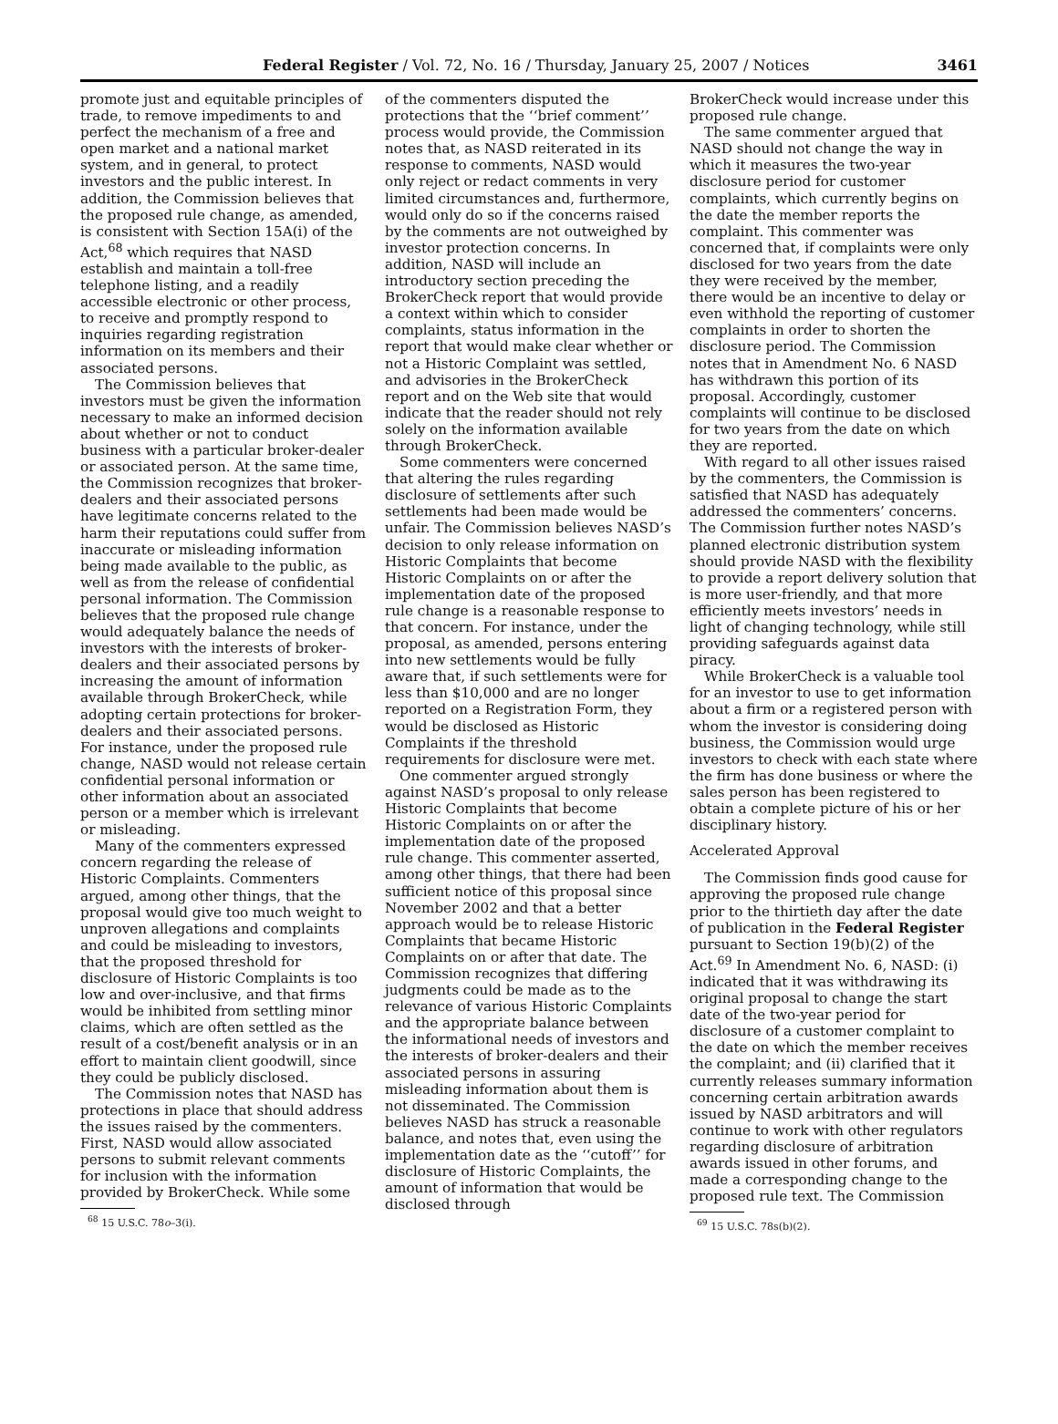Federal Register / Vol. 72, No. 16 / Thursday, January 25, 2007 / Notices 3461
promote just and equitable principles of trade, to remove impediments to and perfect the mechanism of a free and open market and a national market system, and in general, to protect investors and the public interest. In addition, the Commission believes that the proposed rule change, as amended, is consistent with Section 15A(i) of the Act,<sup>68</sup> which requires that NASD establish and maintain a toll-free telephone listing, and a readily accessible electronic or other process, to receive and promptly respond to inquiries regarding registration information on its members and their associated persons.
The Commission believes that investors must be given the information necessary to make an informed decision about whether or not to conduct business with a particular broker-dealer or associated person. At the same time, the Commission recognizes that broker-dealers and their associated persons have legitimate concerns related to the harm their reputations could suffer from inaccurate or misleading information being made available to the public, as well as from the release of confidential personal information. The Commission believes that the proposed rule change would adequately balance the needs of investors with the interests of broker-dealers and their associated persons by increasing the amount of information available through BrokerCheck, while adopting certain protections for broker-dealers and their associated persons. For instance, under the proposed rule change, NASD would not release certain confidential personal information or other information about an associated person or a member which is irrelevant or misleading.
Many of the commenters expressed concern regarding the release of Historic Complaints. Commenters argued, among other things, that the proposal would give too much weight to unproven allegations and complaints and could be misleading to investors, that the proposed threshold for disclosure of Historic Complaints is too low and over-inclusive, and that firms would be inhibited from settling minor claims, which are often settled as the result of a cost/benefit analysis or in an effort to maintain client goodwill, since they could be publicly disclosed.
The Commission notes that NASD has protections in place that should address the issues raised by the commenters. First, NASD would allow associated persons to submit relevant comments for inclusion with the information provided by BrokerCheck. While some
<sup>68</sup> 15 U.S.C. 78o–3(i).
of the commenters disputed the protections that the ‘‘brief comment’’ process would provide, the Commission notes that, as NASD reiterated in its response to comments, NASD would only reject or redact comments in very limited circumstances and, furthermore, would only do so if the concerns raised by the comments are not outweighed by investor protection concerns. In addition, NASD will include an introductory section preceding the BrokerCheck report that would provide a context within which to consider complaints, status information in the report that would make clear whether or not a Historic Complaint was settled, and advisories in the BrokerCheck report and on the Web site that would indicate that the reader should not rely solely on the information available through BrokerCheck.
Some commenters were concerned that altering the rules regarding disclosure of settlements after such settlements had been made would be unfair. The Commission believes NASD’s decision to only release information on Historic Complaints that become Historic Complaints on or after the implementation date of the proposed rule change is a reasonable response to that concern. For instance, under the proposal, as amended, persons entering into new settlements would be fully aware that, if such settlements were for less than $10,000 and are no longer reported on a Registration Form, they would be disclosed as Historic Complaints if the threshold requirements for disclosure were met.
One commenter argued strongly against NASD’s proposal to only release Historic Complaints that become Historic Complaints on or after the implementation date of the proposed rule change. This commenter asserted, among other things, that there had been sufficient notice of this proposal since November 2002 and that a better approach would be to release Historic Complaints that became Historic Complaints on or after that date. The Commission recognizes that differing judgments could be made as to the relevance of various Historic Complaints and the appropriate balance between the informational needs of investors and the interests of broker-dealers and their associated persons in assuring misleading information about them is not disseminated. The Commission believes NASD has struck a reasonable balance, and notes that, even using the implementation date as the ‘‘cutoff’’ for disclosure of Historic Complaints, the amount of information that would be disclosed through
BrokerCheck would increase under this proposed rule change.
The same commenter argued that NASD should not change the way in which it measures the two-year disclosure period for customer complaints, which currently begins on the date the member reports the complaint. This commenter was concerned that, if complaints were only disclosed for two years from the date they were received by the member, there would be an incentive to delay or even withhold the reporting of customer complaints in order to shorten the disclosure period. The Commission notes that in Amendment No. 6 NASD has withdrawn this portion of its proposal. Accordingly, customer complaints will continue to be disclosed for two years from the date on which they are reported.
With regard to all other issues raised by the commenters, the Commission is satisfied that NASD has adequately addressed the commenters’ concerns. The Commission further notes NASD’s planned electronic distribution system should provide NASD with the flexibility to provide a report delivery solution that is more user-friendly, and that more efficiently meets investors’ needs in light of changing technology, while still providing safeguards against data piracy.
While BrokerCheck is a valuable tool for an investor to use to get information about a firm or a registered person with whom the investor is considering doing business, the Commission would urge investors to check with each state where the firm has done business or where the sales person has been registered to obtain a complete picture of his or her disciplinary history.
Accelerated Approval
The Commission finds good cause for approving the proposed rule change prior to the thirtieth day after the date of publication in the Federal Register pursuant to Section 19(b)(2) of the Act.<sup>69</sup> In Amendment No. 6, NASD: (i) indicated that it was withdrawing its original proposal to change the start date of the two-year period for disclosure of a customer complaint to the date on which the member receives the complaint; and (ii) clarified that it currently releases summary information concerning certain arbitration awards issued by NASD arbitrators and will continue to work with other regulators regarding disclosure of arbitration awards issued in other forums, and made a corresponding change to the proposed rule text. The Commission
<sup>69</sup> 15 U.S.C. 78s(b)(2).